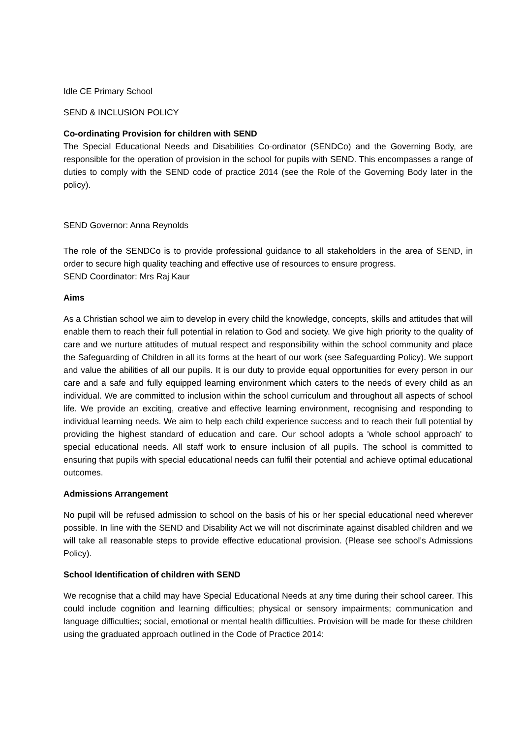Idle CE Primary School
SEND & INCLUSION POLICY
Co-ordinating Provision for children with SEND
The Special Educational Needs and Disabilities Co-ordinator (SENDCo) and the Governing Body, are responsible for the operation of provision in the school for pupils with SEND. This encompasses a range of duties to comply with the SEND code of practice 2014 (see the Role of the Governing Body later in the policy).
SEND Governor: Anna Reynolds
The role of the SENDCo is to provide professional guidance to all stakeholders in the area of SEND, in order to secure high quality teaching and effective use of resources to ensure progress.
SEND Coordinator: Mrs Raj Kaur
Aims
As a Christian school we aim to develop in every child the knowledge, concepts, skills and attitudes that will enable them to reach their full potential in relation to God and society. We give high priority to the quality of care and we nurture attitudes of mutual respect and responsibility within the school community and place the Safeguarding of Children in all its forms at the heart of our work (see Safeguarding Policy). We support and value the abilities of all our pupils. It is our duty to provide equal opportunities for every person in our care and a safe and fully equipped learning environment which caters to the needs of every child as an individual. We are committed to inclusion within the school curriculum and throughout all aspects of school life. We provide an exciting, creative and effective learning environment, recognising and responding to individual learning needs. We aim to help each child experience success and to reach their full potential by providing the highest standard of education and care. Our school adopts a 'whole school approach' to special educational needs. All staff work to ensure inclusion of all pupils. The school is committed to ensuring that pupils with special educational needs can fulfil their potential and achieve optimal educational outcomes.
Admissions Arrangement
No pupil will be refused admission to school on the basis of his or her special educational need wherever possible. In line with the SEND and Disability Act we will not discriminate against disabled children and we will take all reasonable steps to provide effective educational provision. (Please see school’s Admissions Policy).
School Identification of children with SEND
We recognise that a child may have Special Educational Needs at any time during their school career. This could include cognition and learning difficulties; physical or sensory impairments; communication and language difficulties; social, emotional or mental health difficulties. Provision will be made for these children using the graduated approach outlined in the Code of Practice 2014: